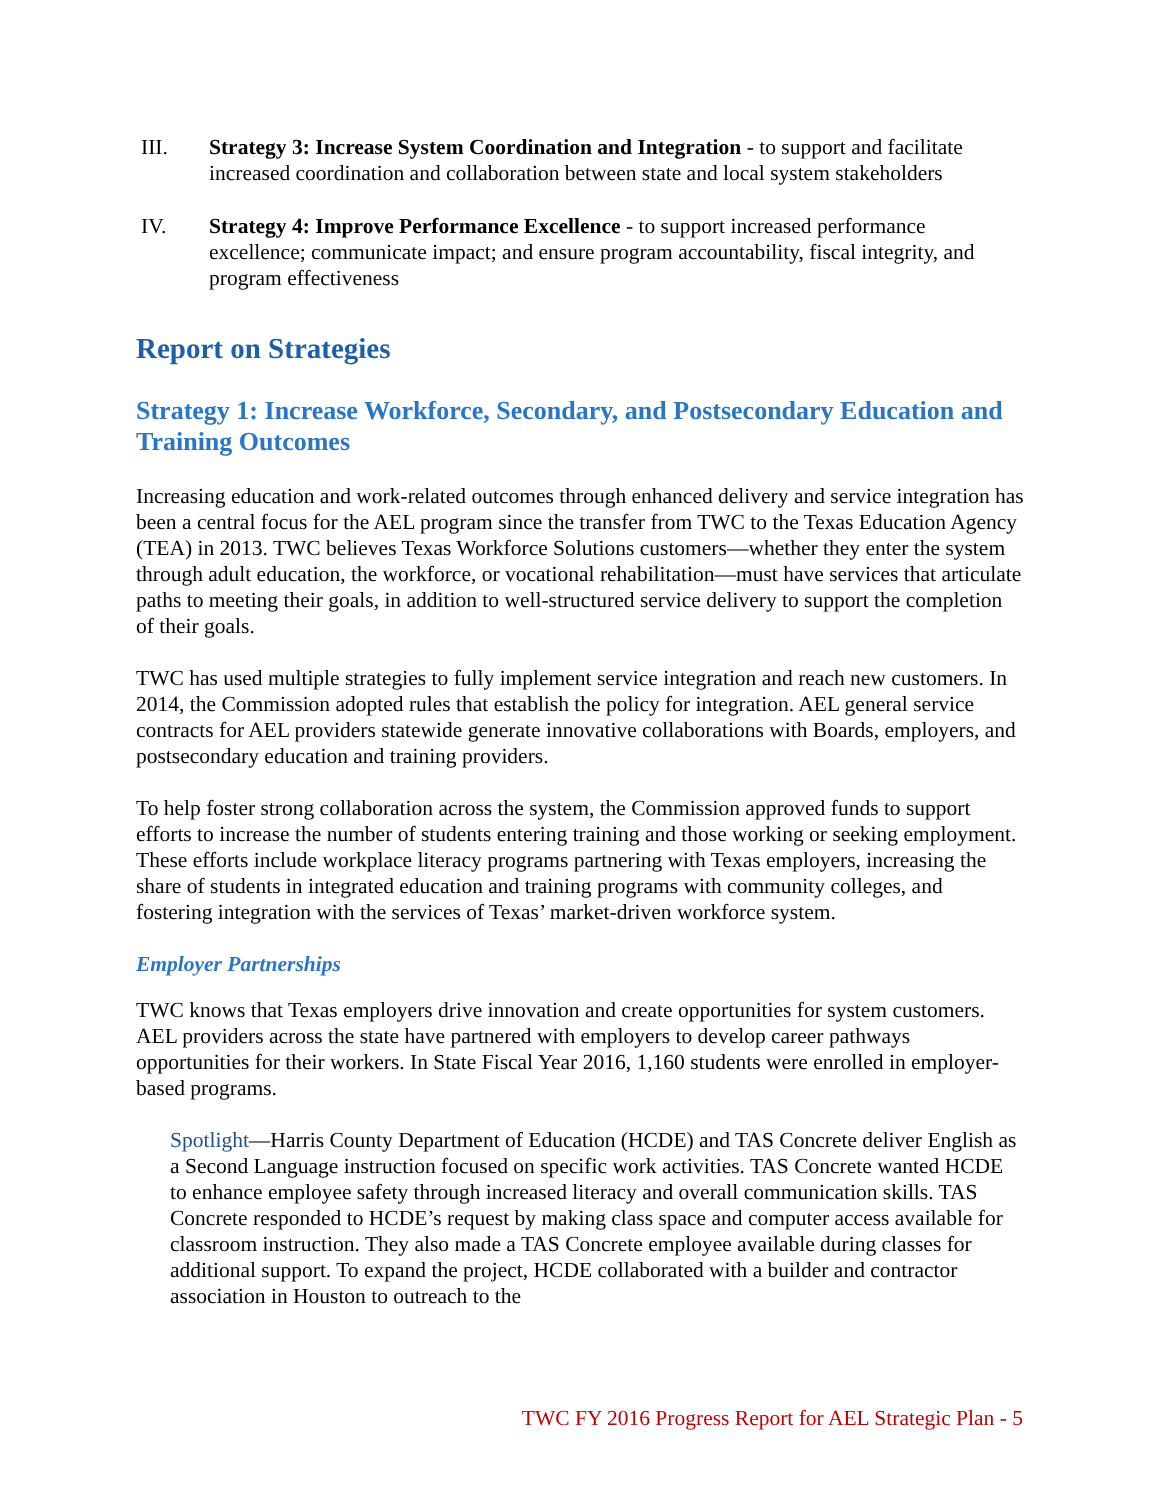III. Strategy 3: Increase System Coordination and Integration - to support and facilitate increased coordination and collaboration between state and local system stakeholders
IV. Strategy 4: Improve Performance Excellence - to support increased performance excellence; communicate impact; and ensure program accountability, fiscal integrity, and program effectiveness
Report on Strategies
Strategy 1: Increase Workforce, Secondary, and Postsecondary Education and Training Outcomes
Increasing education and work-related outcomes through enhanced delivery and service integration has been a central focus for the AEL program since the transfer from TWC to the Texas Education Agency (TEA) in 2013. TWC believes Texas Workforce Solutions customers—whether they enter the system through adult education, the workforce, or vocational rehabilitation—must have services that articulate paths to meeting their goals, in addition to well-structured service delivery to support the completion of their goals.
TWC has used multiple strategies to fully implement service integration and reach new customers. In 2014, the Commission adopted rules that establish the policy for integration. AEL general service contracts for AEL providers statewide generate innovative collaborations with Boards, employers, and postsecondary education and training providers.
To help foster strong collaboration across the system, the Commission approved funds to support efforts to increase the number of students entering training and those working or seeking employment. These efforts include workplace literacy programs partnering with Texas employers, increasing the share of students in integrated education and training programs with community colleges, and fostering integration with the services of Texas’ market-driven workforce system.
Employer Partnerships
TWC knows that Texas employers drive innovation and create opportunities for system customers. AEL providers across the state have partnered with employers to develop career pathways opportunities for their workers. In State Fiscal Year 2016, 1,160 students were enrolled in employer-based programs.
Spotlight—Harris County Department of Education (HCDE) and TAS Concrete deliver English as a Second Language instruction focused on specific work activities. TAS Concrete wanted HCDE to enhance employee safety through increased literacy and overall communication skills. TAS Concrete responded to HCDE’s request by making class space and computer access available for classroom instruction. They also made a TAS Concrete employee available during classes for additional support. To expand the project, HCDE collaborated with a builder and contractor association in Houston to outreach to the
TWC FY 2016 Progress Report for AEL Strategic Plan - 5